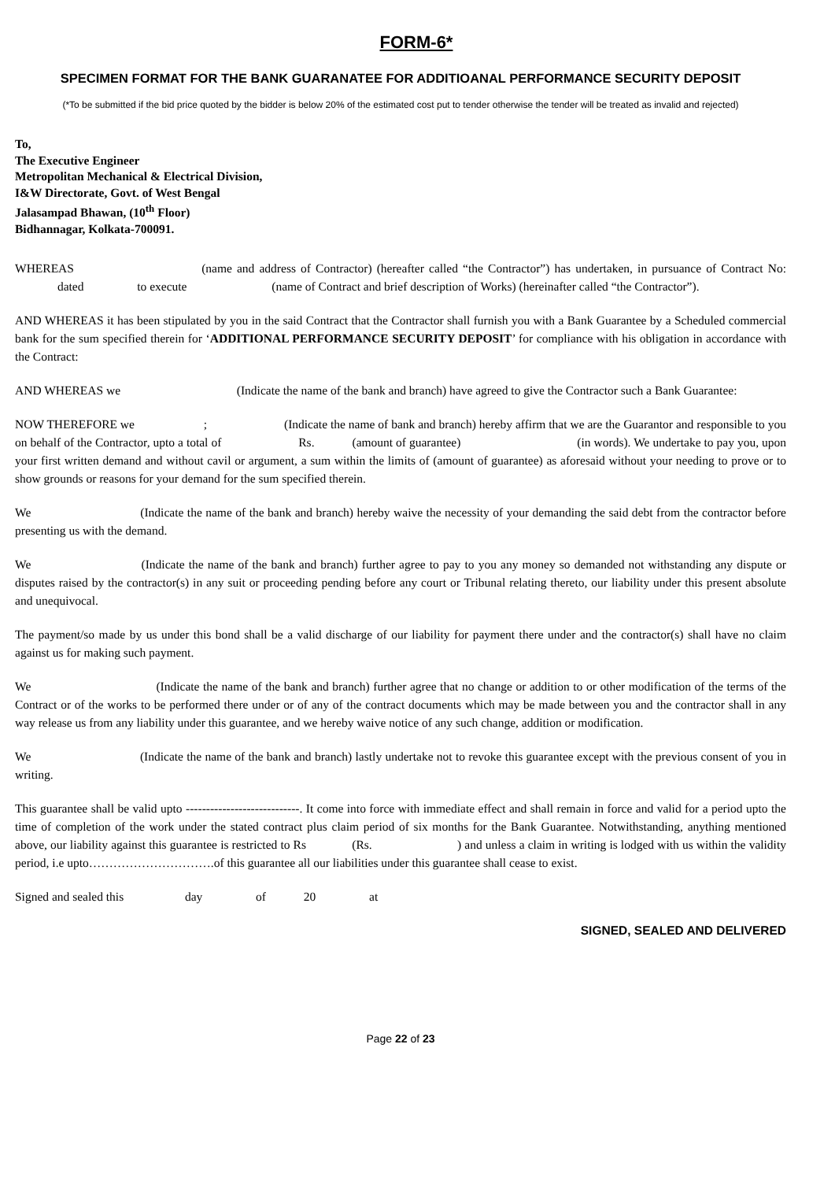FORM-6*
SPECIMEN FORMAT FOR THE BANK GUARANATEE FOR ADDITIOANAL PERFORMANCE SECURITY DEPOSIT
(*To be submitted if the bid price quoted by the bidder is below 20% of the estimated cost put to tender otherwise the tender will be treated as invalid and rejected)
To,
The Executive Engineer
Metropolitan Mechanical & Electrical Division,
I&W Directorate, Govt. of West Bengal
Jalasampad Bhawan, (10<sup>th</sup> Floor)
Bidhannagar, Kolkata-700091.
WHEREAS (name and address of Contractor) (hereafter called “the Contractor”) has undertaken, in pursuance of Contract No: dated to execute (name of Contract and brief description of Works) (hereinafter called “the Contractor”).
AND WHEREAS it has been stipulated by you in the said Contract that the Contractor shall furnish you with a Bank Guarantee by a Scheduled commercial bank for the sum specified therein for ‘ADDITIONAL PERFORMANCE SECURITY DEPOSIT’ for compliance with his obligation in accordance with the Contract:
AND WHEREAS we (Indicate the name of the bank and branch) have agreed to give the Contractor such a Bank Guarantee:
NOW THEREFORE we ; (Indicate the name of bank and branch) hereby affirm that we are the Guarantor and responsible to you on behalf of the Contractor, upto a total of Rs. (amount of guarantee) (in words). We undertake to pay you, upon your first written demand and without cavil or argument, a sum within the limits of (amount of guarantee) as aforesaid without your needing to prove or to show grounds or reasons for your demand for the sum specified therein.
We (Indicate the name of the bank and branch) hereby waive the necessity of your demanding the said debt from the contractor before presenting us with the demand.
We (Indicate the name of the bank and branch) further agree to pay to you any money so demanded not withstanding any dispute or disputes raised by the contractor(s) in any suit or proceeding pending before any court or Tribunal relating thereto, our liability under this present absolute and unequivocal.
The payment/so made by us under this bond shall be a valid discharge of our liability for payment there under and the contractor(s) shall have no claim against us for making such payment.
We (Indicate the name of the bank and branch) further agree that no change or addition to or other modification of the terms of the Contract or of the works to be performed there under or of any of the contract documents which may be made between you and the contractor shall in any way release us from any liability under this guarantee, and we hereby waive notice of any such change, addition or modification.
We (Indicate the name of the bank and branch) lastly undertake not to revoke this guarantee except with the previous consent of you in writing.
This guarantee shall be valid upto ----------------------------. It come into force with immediate effect and shall remain in force and valid for a period upto the time of completion of the work under the stated contract plus claim period of six months for the Bank Guarantee. Notwithstanding, anything mentioned above, our liability against this guarantee is restricted to Rs (Rs. ) and unless a claim in writing is lodged with us within the validity period, i.e upto………………………….of this guarantee all our liabilities under this guarantee shall cease to exist.
Signed and sealed this day of 20 at
SIGNED, SEALED AND DELIVERED
Page 22 of 23